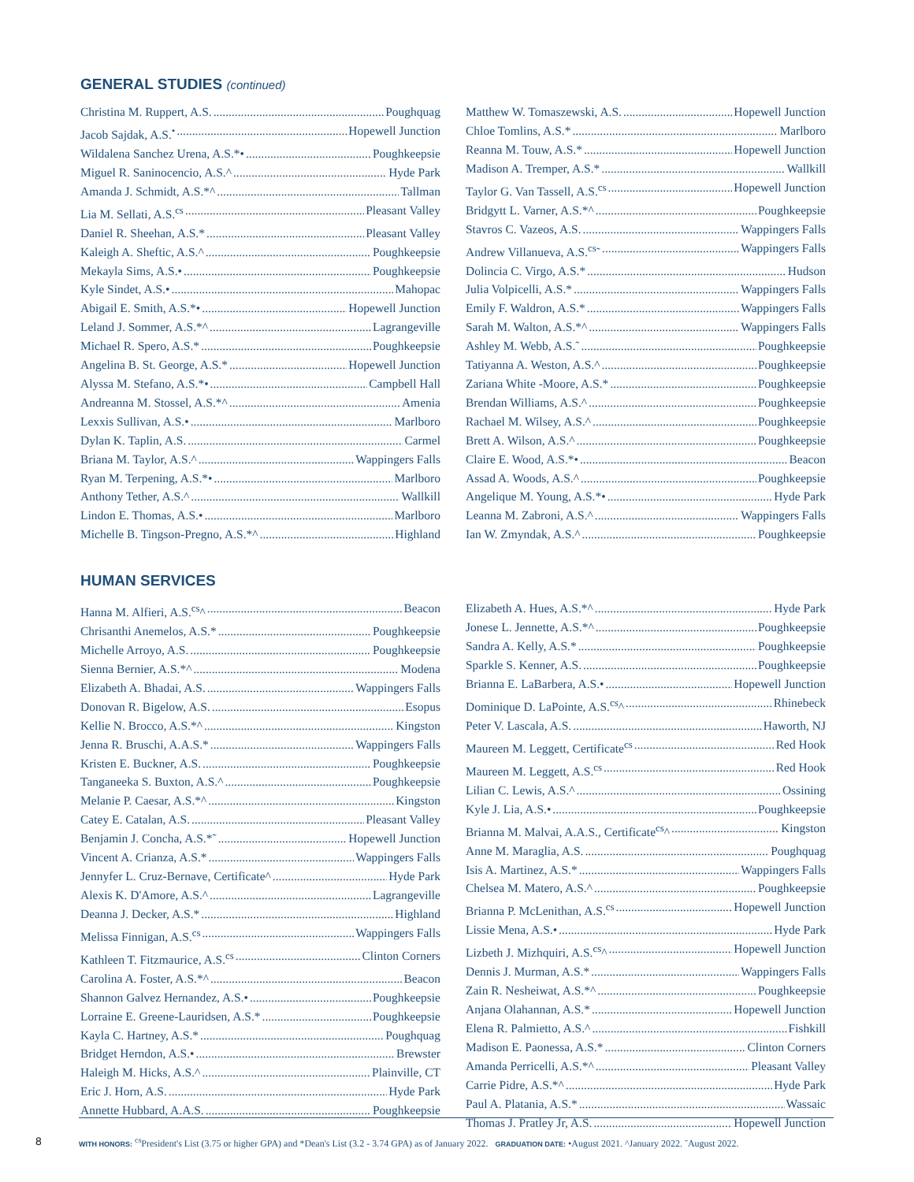GENERAL STUDIES (continued)
Christina M. Ruppert, A.S. Poughquag
Jacob Sajdak, A.S.<sup>•</sup> Hopewell Junction
Wildalena Sanchez Urena, A.S.*• Poughkeepsie
Miguel R. Saninocencio, A.S.^ Hyde Park
Amanda J. Schmidt, A.S.*^ Tallman
Lia M. Sellati, A.S.<sup>cs</sup> Pleasant Valley
Daniel R. Sheehan, A.S.* Pleasant Valley
Kaleigh A. Sheftic, A.S.^ Poughkeepsie
Mekayla Sims, A.S.• Poughkeepsie
Kyle Sindet, A.S.• Mahopac
Abigail E. Smith, A.S.*• Hopewell Junction
Leland J. Sommer, A.S.*^ Lagrangeville
Michael R. Spero, A.S.* Poughkeepsie
Angelina B. St. George, A.S.* Hopewell Junction
Alyssa M. Stefano, A.S.*• Campbell Hall
Andreanna M. Stossel, A.S.*^ Amenia
Lexxis Sullivan, A.S.• Marlboro
Dylan K. Taplin, A.S. Carmel
Briana M. Taylor, A.S.^ Wappingers Falls
Ryan M. Terpening, A.S.*• Marlboro
Anthony Tether, A.S.^ Wallkill
Lindon E. Thomas, A.S.• Marlboro
Michelle B. Tingson-Pregno, A.S.*^ Highland
Matthew W. Tomaszewski, A.S. Hopewell Junction
Chloe Tomlins, A.S.* Marlboro
Reanna M. Touw, A.S.* Hopewell Junction
Madison A. Tremper, A.S.* Wallkill
Taylor G. Van Tassell, A.S.<sup>cs</sup> Hopewell Junction
Bridgytt L. Varner, A.S.*^ Poughkeepsie
Stavros C. Vazeos, A.S. Wappingers Falls
Andrew Villanueva, A.S.<sup>cs</sup>˜ Wappingers Falls
Dolincia C. Virgo, A.S.* Hudson
Julia Volpicelli, A.S.* Wappingers Falls
Emily F. Waldron, A.S.* Wappingers Falls
Sarah M. Walton, A.S.*^ Wappingers Falls
Ashley M. Webb, A.S.˜ Poughkeepsie
Tatiyanna A. Weston, A.S.^ Poughkeepsie
Zariana White -Moore, A.S.* Poughkeepsie
Brendan Williams, A.S.^ Poughkeepsie
Rachael M. Wilsey, A.S.^ Poughkeepsie
Brett A. Wilson, A.S.^ Poughkeepsie
Claire E. Wood, A.S.*• Beacon
Assad A. Woods, A.S.^ Poughkeepsie
Angelique M. Young, A.S.*• Hyde Park
Leanna M. Zabroni, A.S.^ Wappingers Falls
Ian W. Zmyndak, A.S.^ Poughkeepsie
HUMAN SERVICES
Hanna M. Alfieri, A.S.<sup>cs</sup>^ Beacon
Chrisanthi Anemelos, A.S.* Poughkeepsie
Michelle Arroyo, A.S. Poughkeepsie
Sienna Bernier, A.S.*^ Modena
Elizabeth A. Bhadai, A.S. Wappingers Falls
Donovan R. Bigelow, A.S. Esopus
Kellie N. Brocco, A.S.*^ Kingston
Jenna R. Bruschi, A.A.S.* Wappingers Falls
Kristen E. Buckner, A.S. Poughkeepsie
Tanganeeka S. Buxton, A.S.^ Poughkeepsie
Melanie P. Caesar, A.S.*^ Kingston
Catey E. Catalan, A.S. Pleasant Valley
Benjamin J. Concha, A.S.*˜ Hopewell Junction
Vincent A. Crianza, A.S.* Wappingers Falls
Jennyfer L. Cruz-Bernave, Certificate^ Hyde Park
Alexis K. D'Amore, A.S.^ Lagrangeville
Deanna J. Decker, A.S.* Highland
Melissa Finnigan, A.S.<sup>cs</sup> Wappingers Falls
Kathleen T. Fitzmaurice, A.S.<sup>cs</sup> Clinton Corners
Carolina A. Foster, A.S.*^ Beacon
Shannon Galvez Hernandez, A.S.• Poughkeepsie
Lorraine E. Greene-Lauridsen, A.S.* Poughkeepsie
Kayla C. Hartney, A.S.* Poughquag
Bridget Herndon, A.S.• Brewster
Haleigh M. Hicks, A.S.^ Plainville, CT
Eric J. Horn, A.S. Hyde Park
Annette Hubbard, A.A.S. Poughkeepsie
Elizabeth A. Hues, A.S.*^ Hyde Park
Jonese L. Jennette, A.S.*^ Poughkeepsie
Sandra A. Kelly, A.S.* Poughkeepsie
Sparkle S. Kenner, A.S. Poughkeepsie
Brianna E. LaBarbera, A.S.• Hopewell Junction
Dominique D. LaPointe, A.S.<sup>cs</sup>^ Rhinebeck
Peter V. Lascala, A.S. Haworth, NJ
Maureen M. Leggett, Certificate<sup>cs</sup> Red Hook
Maureen M. Leggett, A.S.<sup>cs</sup> Red Hook
Lilian C. Lewis, A.S.^ Ossining
Kyle J. Lia, A.S.• Poughkeepsie
Brianna M. Malvai, A.A.S., Certificate<sup>cs</sup>^ Kingston
Anne M. Maraglia, A.S. Poughquag
Isis A. Martinez, A.S.* Wappingers Falls
Chelsea M. Matero, A.S.^ Poughkeepsie
Brianna P. McLenithan, A.S.<sup>cs</sup> Hopewell Junction
Lissie Mena, A.S.• Hyde Park
Lizbeth J. Mizhquiri, A.S.<sup>cs</sup>^ Hopewell Junction
Dennis J. Murman, A.S.* Wappingers Falls
Zain R. Nesheiwat, A.S.*^ Poughkeepsie
Anjana Olahannan, A.S.* Hopewell Junction
Elena R. Palmietto, A.S.^ Fishkill
Madison E. Paonessa, A.S.* Clinton Corners
Amanda Perricelli, A.S.*^ Pleasant Valley
Carrie Pidre, A.S.*^ Hyde Park
Paul A. Platania, A.S.* Wassaic
Thomas J. Pratley Jr, A.S. Hopewell Junction
8
WITH HONORS: <sup>cs</sup>President's List (3.75 or higher GPA) and *Dean's List (3.2 - 3.74 GPA) as of January 2022. GRADUATION DATE: •August 2021. ^January 2022. ˜August 2022.